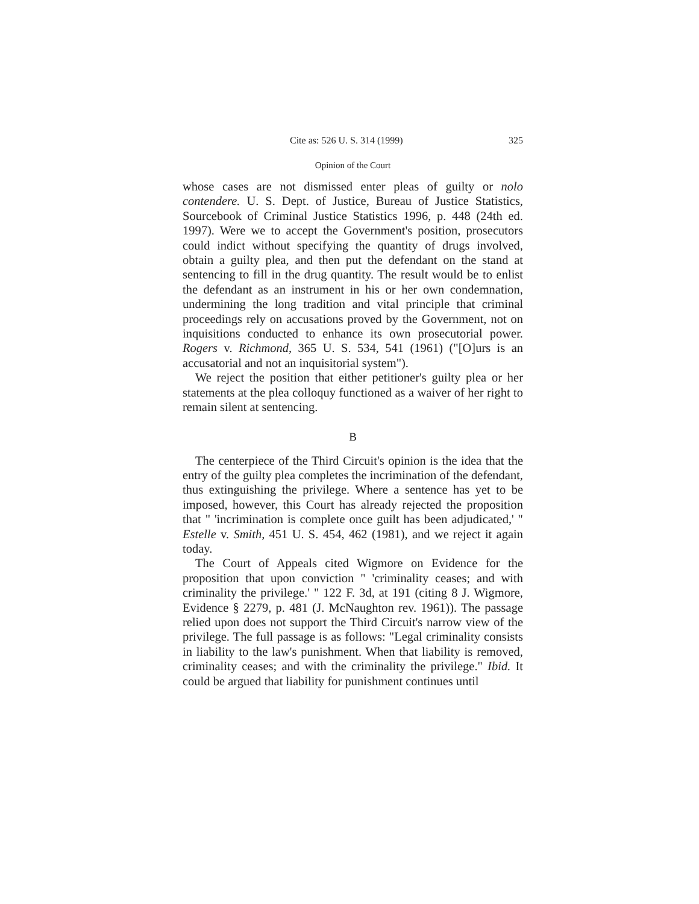Cite as: 526 U. S. 314 (1999) 325
Opinion of the Court
whose cases are not dismissed enter pleas of guilty or nolo contendere. U. S. Dept. of Justice, Bureau of Justice Statistics, Sourcebook of Criminal Justice Statistics 1996, p. 448 (24th ed. 1997). Were we to accept the Government's position, prosecutors could indict without specifying the quantity of drugs involved, obtain a guilty plea, and then put the defendant on the stand at sentencing to fill in the drug quantity. The result would be to enlist the defendant as an instrument in his or her own condemnation, undermining the long tradition and vital principle that criminal proceedings rely on accusations proved by the Government, not on inquisitions conducted to enhance its own prosecutorial power. Rogers v. Richmond, 365 U. S. 534, 541 (1961) ("[O]urs is an accusatorial and not an inquisitorial system").
We reject the position that either petitioner's guilty plea or her statements at the plea colloquy functioned as a waiver of her right to remain silent at sentencing.
B
The centerpiece of the Third Circuit's opinion is the idea that the entry of the guilty plea completes the incrimination of the defendant, thus extinguishing the privilege. Where a sentence has yet to be imposed, however, this Court has already rejected the proposition that " 'incrimination is complete once guilt has been adjudicated,' " Estelle v. Smith, 451 U. S. 454, 462 (1981), and we reject it again today.
The Court of Appeals cited Wigmore on Evidence for the proposition that upon conviction " 'criminality ceases; and with criminality the privilege.' " 122 F. 3d, at 191 (citing 8 J. Wigmore, Evidence § 2279, p. 481 (J. McNaughton rev. 1961)). The passage relied upon does not support the Third Circuit's narrow view of the privilege. The full passage is as follows: "Legal criminality consists in liability to the law's punishment. When that liability is removed, criminality ceases; and with the criminality the privilege." Ibid. It could be argued that liability for punishment continues until